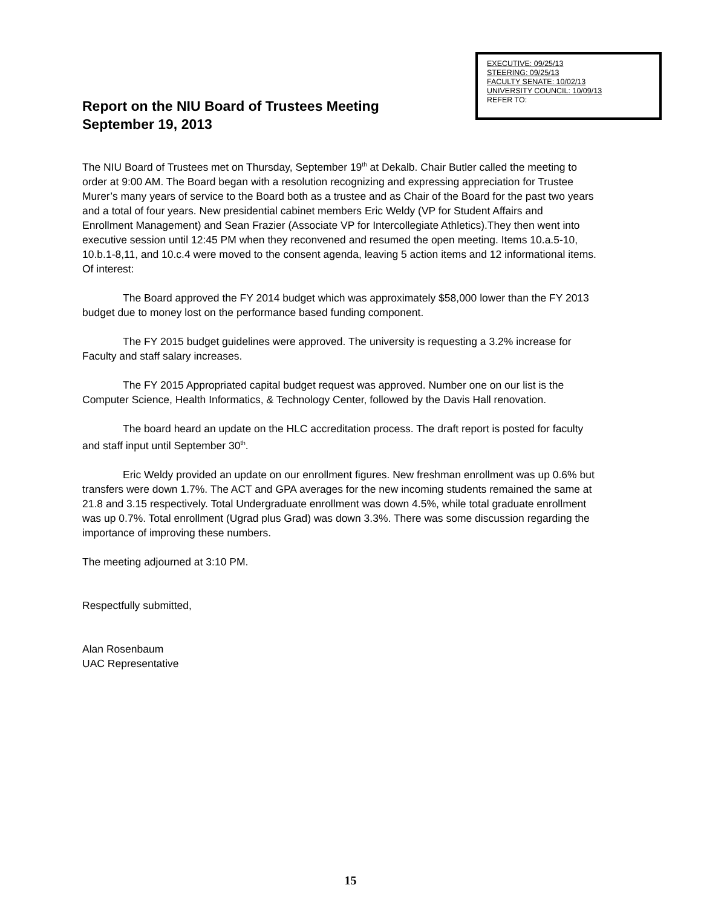EXECUTIVE: 09/25/13
STEERING: 09/25/13
FACULTY SENATE: 10/02/13
UNIVERSITY COUNCIL: 10/09/13
REFER TO:
Report on the NIU Board of Trustees Meeting
September 19, 2013
The NIU Board of Trustees met on Thursday, September 19<sup>th</sup> at Dekalb. Chair Butler called the meeting to order at 9:00 AM. The Board began with a resolution recognizing and expressing appreciation for Trustee Murer’s many years of service to the Board both as a trustee and as Chair of the Board for the past two years and a total of four years. New presidential cabinet members Eric Weldy (VP for Student Affairs and Enrollment Management) and Sean Frazier (Associate VP for Intercollegiate Athletics).They then went into executive session until 12:45 PM when they reconvened and resumed the open meeting. Items 10.a.5-10, 10.b.1-8,11, and 10.c.4 were moved to the consent agenda, leaving 5 action items and 12 informational items. Of interest:
The Board approved the FY 2014 budget which was approximately $58,000 lower than the FY 2013 budget due to money lost on the performance based funding component.
The FY 2015 budget guidelines were approved. The university is requesting a 3.2% increase for Faculty and staff salary increases.
The FY 2015 Appropriated capital budget request was approved. Number one on our list is the Computer Science, Health Informatics, & Technology Center, followed by the Davis Hall renovation.
The board heard an update on the HLC accreditation process. The draft report is posted for faculty and staff input until September 30<sup>th</sup>.
Eric Weldy provided an update on our enrollment figures. New freshman enrollment was up 0.6% but transfers were down 1.7%. The ACT and GPA averages for the new incoming students remained the same at 21.8 and 3.15 respectively. Total Undergraduate enrollment was down 4.5%, while total graduate enrollment was up 0.7%. Total enrollment (Ugrad plus Grad) was down 3.3%. There was some discussion regarding the importance of improving these numbers.
The meeting adjourned at 3:10 PM.
Respectfully submitted,
Alan Rosenbaum
UAC Representative
15